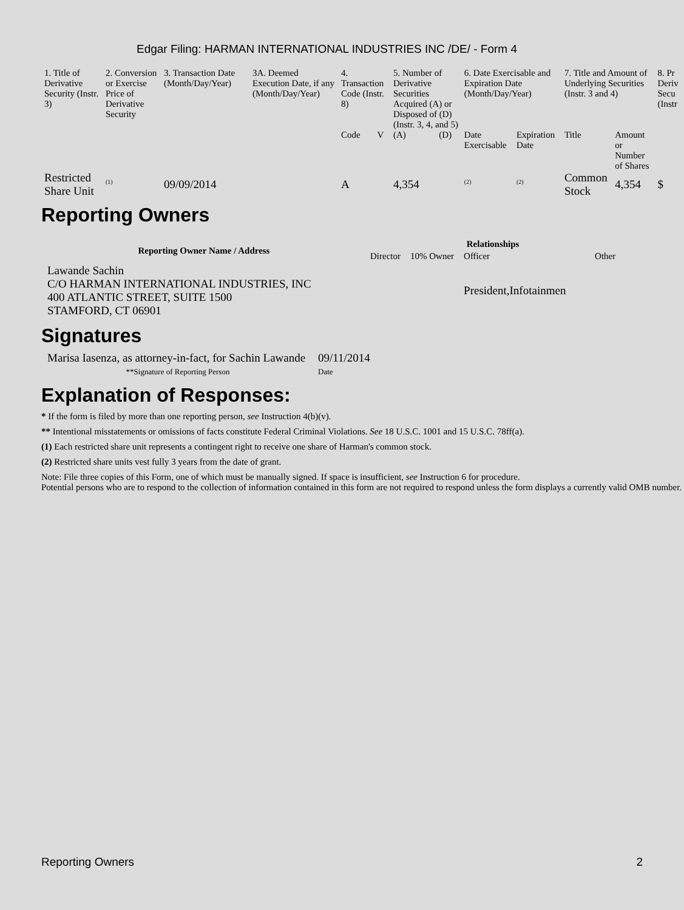Edgar Filing: HARMAN INTERNATIONAL INDUSTRIES INC /DE/ - Form 4
| 1. Title of Derivative Security (Instr. 3) | 2. Conversion or Exercise Price of Derivative Security | 3. Transaction Date (Month/Day/Year) | 3A. Deemed Execution Date, if any (Month/Day/Year) | 4. Transaction Code (Instr. 8) | | 5. Number of Derivative Securities Acquired (A) or Disposed of (D) (Instr. 3, 4, and 5) | | 6. Date Exercisable and Expiration Date (Month/Day/Year) | | 7. Title and Amount of Underlying Securities (Instr. 3 and 4) | | 8. Pr Deriv Secu (Instr |
| --- | --- | --- | --- | --- | --- | --- | --- | --- | --- | --- | --- | --- |
| | | | | Code | V | (A) | (D) | Date Exercisable | Expiration Date | Title | Amount or Number of Shares | |
| Restricted Share Unit | <sup>(1)</sup> | 09/09/2014 | | A | | 4,354 | | <sup>(2)</sup> | <sup>(2)</sup> | Common Stock | 4,354 | $ |
Reporting Owners
| Reporting Owner Name / Address | Relationships | | | |
| --- | --- | --- | --- | --- |
| | Director | 10% Owner | Officer | Other |
| Lawande Sachin C/O HARMAN INTERNATIONAL INDUSTRIES, INC 400 ATLANTIC STREET, SUITE 1500 STAMFORD, CT 06901 | | | President,Infotainmen | |
Signatures
| Marisa Iasenza, as attorney-in-fact, for Sachin Lawande | 09/11/2014 |
| **Signature of Reporting Person | Date |
Explanation of Responses:
* If the form is filed by more than one reporting person, see Instruction 4(b)(v).
** Intentional misstatements or omissions of facts constitute Federal Criminal Violations. See 18 U.S.C. 1001 and 15 U.S.C. 78ff(a).
(1) Each restricted share unit represents a contingent right to receive one share of Harman's common stock.
(2) Restricted share units vest fully 3 years from the date of grant.
Note: File three copies of this Form, one of which must be manually signed. If space is insufficient, see Instruction 6 for procedure.
Potential persons who are to respond to the collection of information contained in this form are not required to respond unless the form displays a currently valid OMB number.
Reporting Owners 2